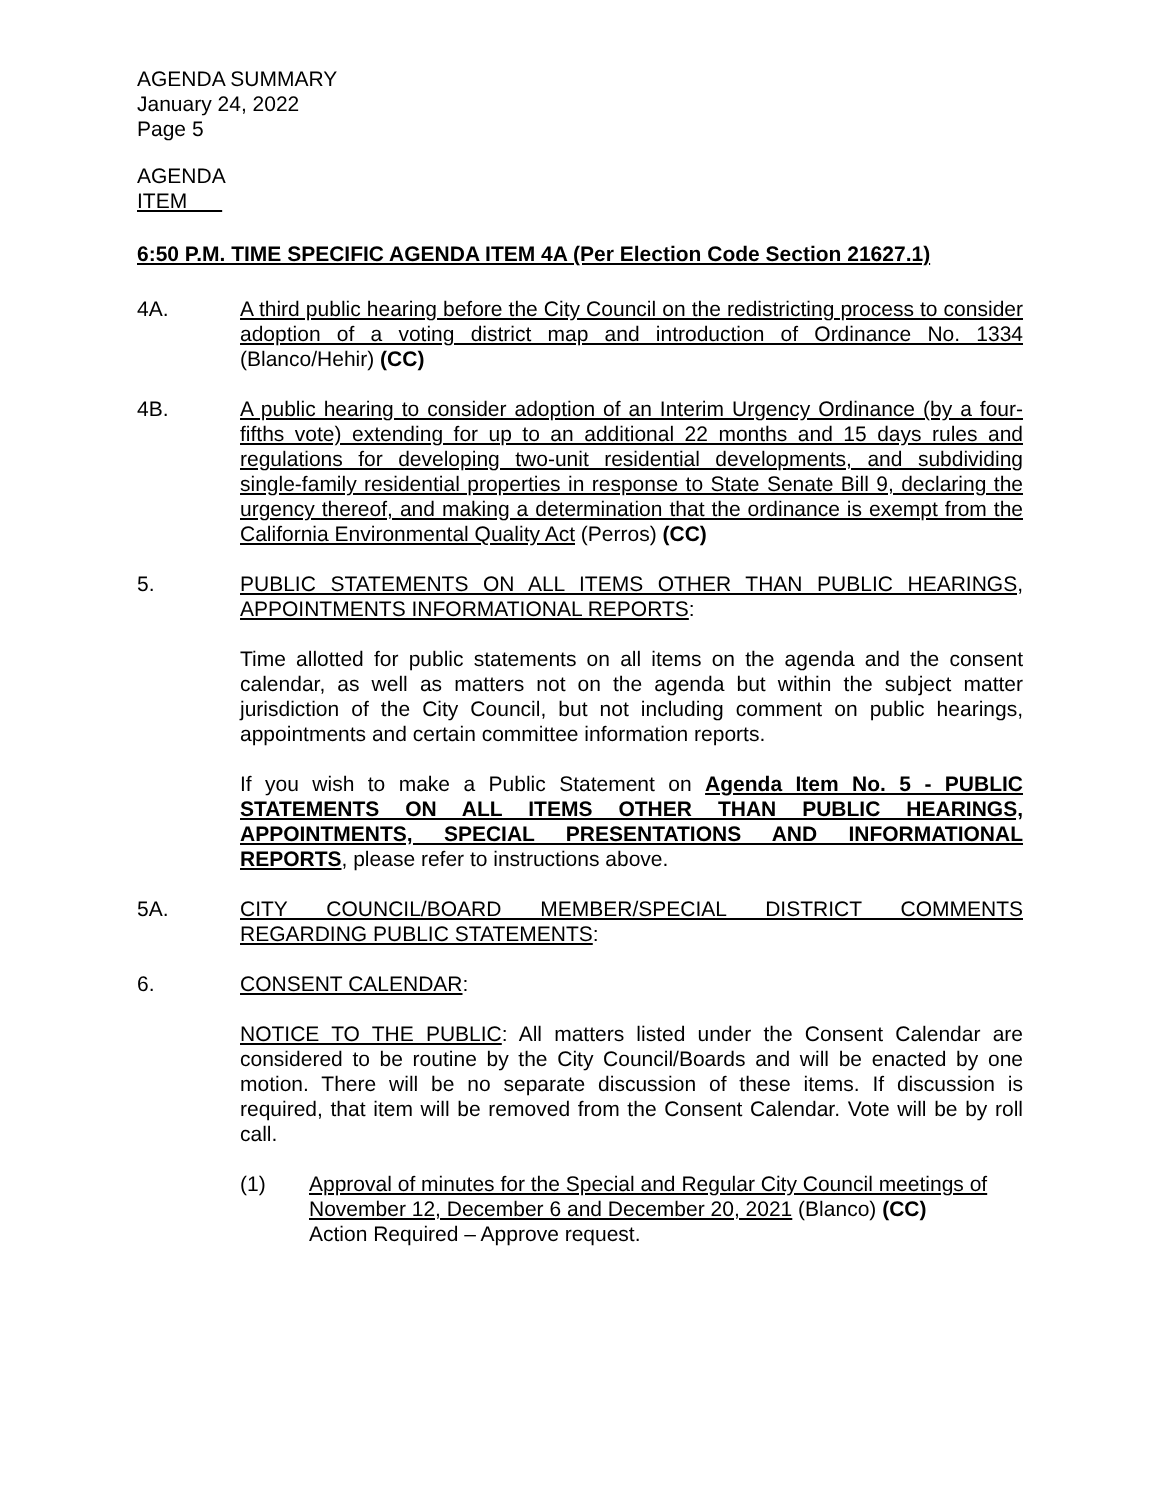AGENDA SUMMARY
January 24, 2022
Page 5
AGENDA
ITEM
6:50 P.M. TIME SPECIFIC AGENDA ITEM 4A (Per Election Code Section 21627.1)
4A. A third public hearing before the City Council on the redistricting process to consider adoption of a voting district map and introduction of Ordinance No. 1334 (Blanco/Hehir) (CC)
4B. A public hearing to consider adoption of an Interim Urgency Ordinance (by a four-fifths vote) extending for up to an additional 22 months and 15 days rules and regulations for developing two-unit residential developments, and subdividing single-family residential properties in response to State Senate Bill 9, declaring the urgency thereof, and making a determination that the ordinance is exempt from the California Environmental Quality Act (Perros) (CC)
5. PUBLIC STATEMENTS ON ALL ITEMS OTHER THAN PUBLIC HEARINGS, APPOINTMENTS INFORMATIONAL REPORTS:
Time allotted for public statements on all items on the agenda and the consent calendar, as well as matters not on the agenda but within the subject matter jurisdiction of the City Council, but not including comment on public hearings, appointments and certain committee information reports.
If you wish to make a Public Statement on Agenda Item No. 5 - PUBLIC STATEMENTS ON ALL ITEMS OTHER THAN PUBLIC HEARINGS, APPOINTMENTS, SPECIAL PRESENTATIONS AND INFORMATIONAL REPORTS, please refer to instructions above.
5A. CITY COUNCIL/BOARD MEMBER/SPECIAL DISTRICT COMMENTS REGARDING PUBLIC STATEMENTS:
6. CONSENT CALENDAR:
NOTICE TO THE PUBLIC: All matters listed under the Consent Calendar are considered to be routine by the City Council/Boards and will be enacted by one motion. There will be no separate discussion of these items. If discussion is required, that item will be removed from the Consent Calendar. Vote will be by roll call.
(1) Approval of minutes for the Special and Regular City Council meetings of November 12, December 6 and December 20, 2021 (Blanco) (CC)
Action Required – Approve request.